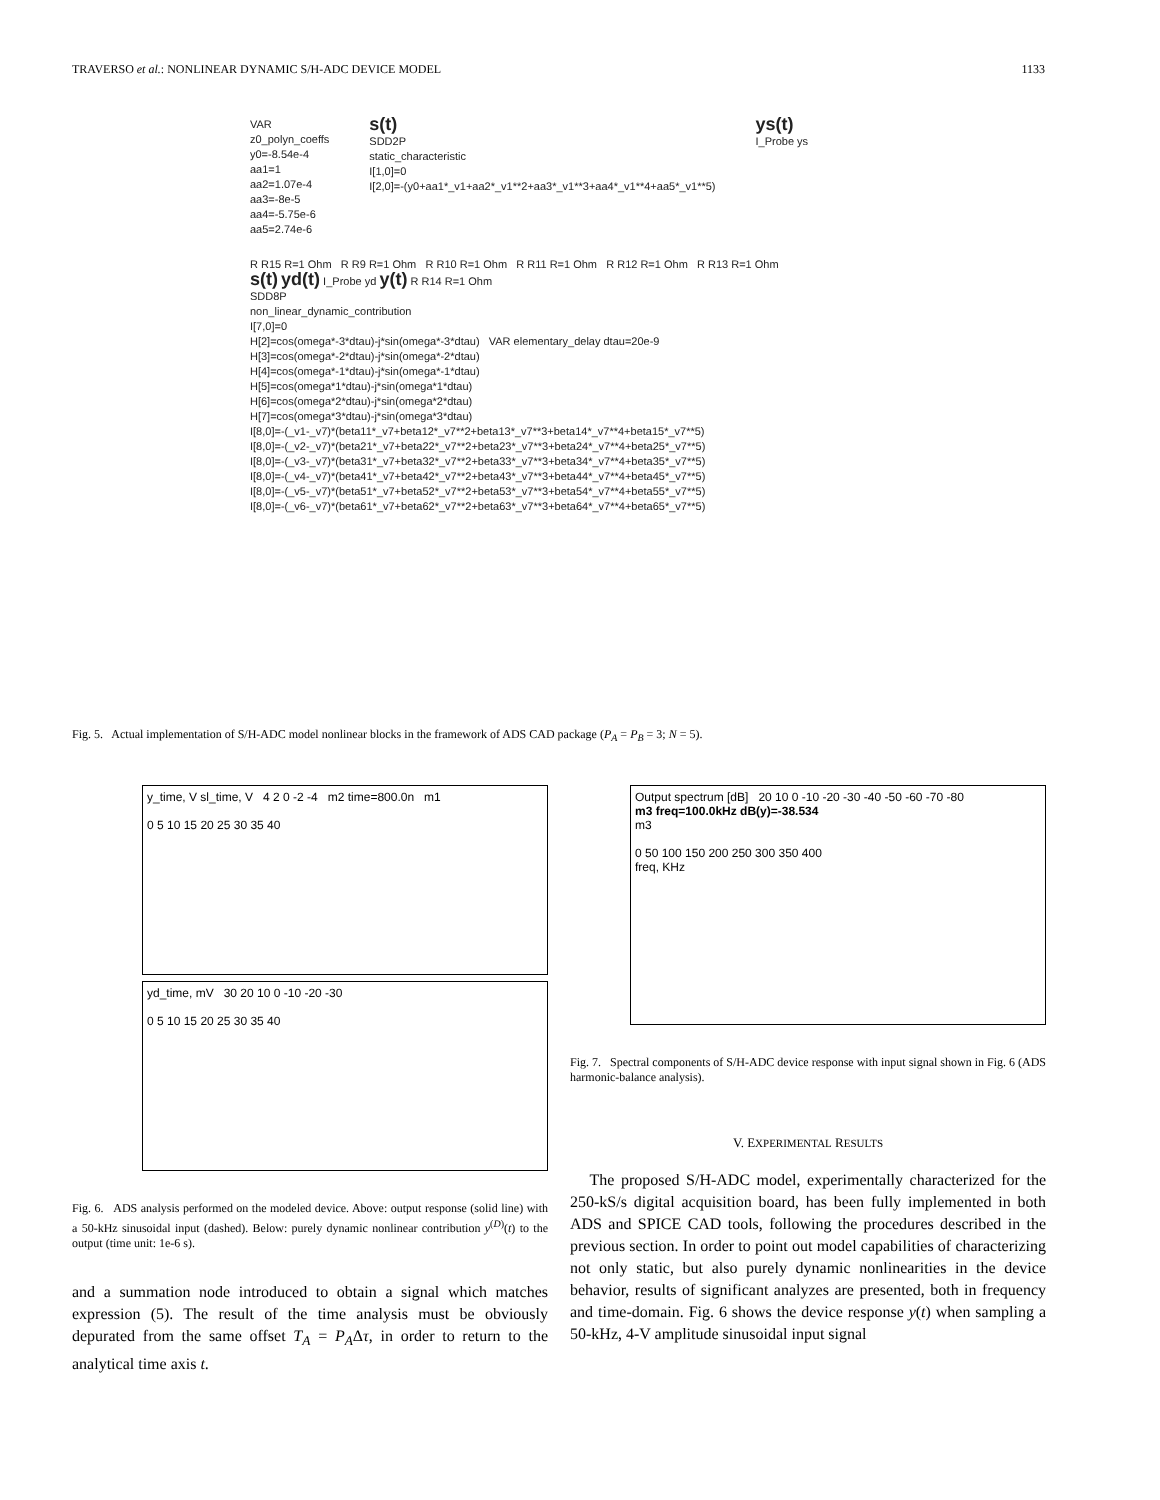TRAVERSO et al.: NONLINEAR DYNAMIC S/H-ADC DEVICE MODEL 1133
VAR
z0_polyn_coeffs
y0=-8.54e-4
aa1=1
aa2=1.07e-4
aa3=-8e-5
aa4=-5.75e-6
aa5=2.74e-6
s(t)
SDD2P
static_characteristic
I[1,0]=0
I[2,0]=-(y0+aa1*_v1+aa2*_v1**2+aa3*_v1**3+aa4*_v1**4+aa5*_v1**5)
ys(t)
I_Probe ys
R R15 R=1 Ohm R R9 R=1 Ohm R R10 R=1 Ohm R R11 R=1 Ohm R R12 R=1 Ohm R R13 R=1 Ohm
s(t) yd(t) I_Probe yd y(t) R R14 R=1 Ohm
SDD8P
non_linear_dynamic_contribution
I[7,0]=0
H[2]=cos(omega*-3*dtau)-j*sin(omega*-3*dtau) VAR elementary_delay dtau=20e-9
H[3]=cos(omega*-2*dtau)-j*sin(omega*-2*dtau)
H[4]=cos(omega*-1*dtau)-j*sin(omega*-1*dtau)
H[5]=cos(omega*1*dtau)-j*sin(omega*1*dtau)
H[6]=cos(omega*2*dtau)-j*sin(omega*2*dtau)
H[7]=cos(omega*3*dtau)-j*sin(omega*3*dtau)
I[8,0]=-(_v1-_v7)*(beta11*_v7+beta12*_v7**2+beta13*_v7**3+beta14*_v7**4+beta15*_v7**5)
I[8,0]=-(_v2-_v7)*(beta21*_v7+beta22*_v7**2+beta23*_v7**3+beta24*_v7**4+beta25*_v7**5)
I[8,0]=-(_v3-_v7)*(beta31*_v7+beta32*_v7**2+beta33*_v7**3+beta34*_v7**4+beta35*_v7**5)
I[8,0]=-(_v4-_v7)*(beta41*_v7+beta42*_v7**2+beta43*_v7**3+beta44*_v7**4+beta45*_v7**5)
I[8,0]=-(_v5-_v7)*(beta51*_v7+beta52*_v7**2+beta53*_v7**3+beta54*_v7**4+beta55*_v7**5)
I[8,0]=-(_v6-_v7)*(beta61*_v7+beta62*_v7**2+beta63*_v7**3+beta64*_v7**4+beta65*_v7**5)
Fig. 5. Actual implementation of S/H-ADC model nonlinear blocks in the framework of ADS CAD package (P<sub>A</sub> = P<sub>B</sub> = 3; N = 5).
y_time, V sl_time, V 4 2 0 -2 -4 m2 time=800.0n m1
0 5 10 15 20 25 30 35 40
yd_time, mV 30 20 10 0 -10 -20 -30
0 5 10 15 20 25 30 35 40
Fig. 6. ADS analysis performed on the modeled device. Above: output response (solid line) with a 50-kHz sinusoidal input (dashed). Below: purely dynamic nonlinear contribution y<sup>(D)</sup>(t) to the output (time unit: 1e-6 s).
and a summation node introduced to obtain a signal which matches expression (5). The result of the time analysis must be obviously depurated from the same offset T<sub>A</sub> = P<sub>A</sub>Δτ, in order to return to the analytical time axis t.
Output spectrum [dB] 20 10 0 -10 -20 -30 -40 -50 -60 -70 -80
m3 freq=100.0kHz dB(y)=-38.534
m3
0 50 100 150 200 250 300 350 400
freq, KHz
Fig. 7. Spectral components of S/H-ADC device response with input signal shown in Fig. 6 (ADS harmonic-balance analysis).
V. EXPERIMENTAL RESULTS
The proposed S/H-ADC model, experimentally characterized for the 250-kS/s digital acquisition board, has been fully implemented in both ADS and SPICE CAD tools, following the procedures described in the previous section. In order to point out model capabilities of characterizing not only static, but also purely dynamic nonlinearities in the device behavior, results of significant analyzes are presented, both in frequency and time-domain. Fig. 6 shows the device response y(t) when sampling a 50-kHz, 4-V amplitude sinusoidal input signal